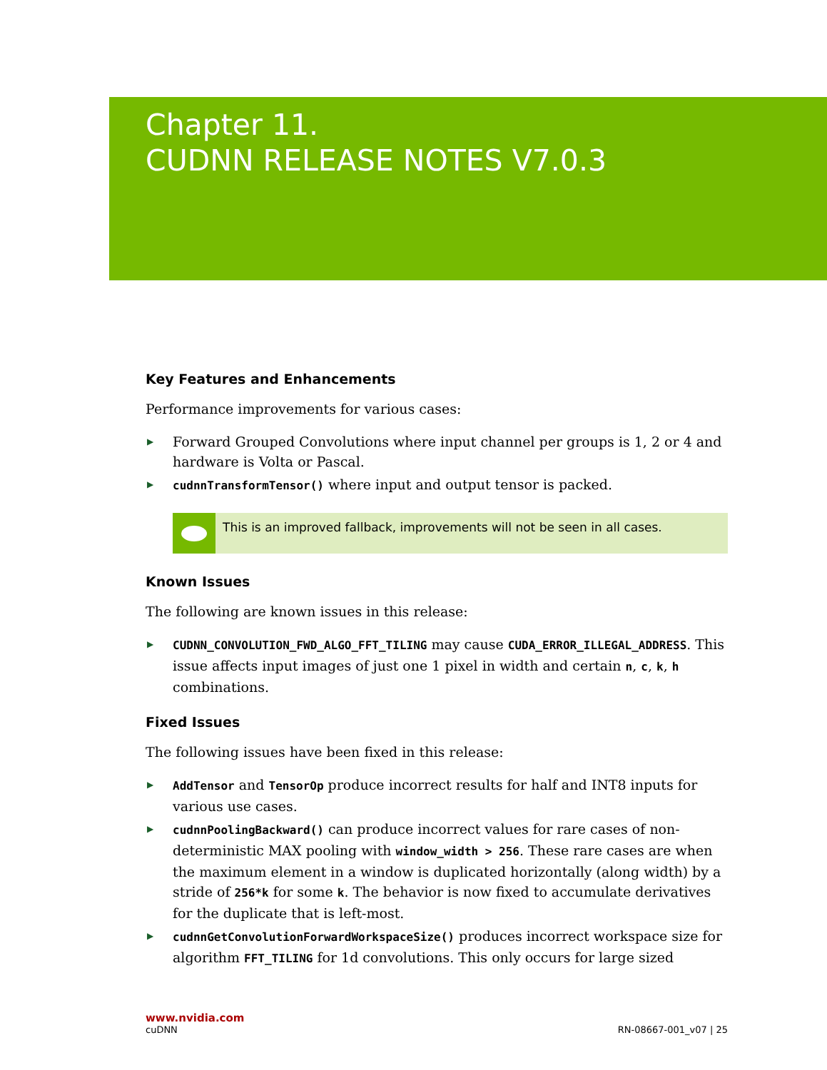Chapter 11.
CUDNN RELEASE NOTES V7.0.3
Key Features and Enhancements
Performance improvements for various cases:
▶ Forward Grouped Convolutions where input channel per groups is 1, 2 or 4 and hardware is Volta or Pascal.
▶ cudnnTransformTensor() where input and output tensor is packed.
This is an improved fallback, improvements will not be seen in all cases.
Known Issues
The following are known issues in this release:
▶ CUDNN_CONVOLUTION_FWD_ALGO_FFT_TILING may cause CUDA_ERROR_ILLEGAL_ADDRESS. This issue affects input images of just one 1 pixel in width and certain n, c, k, h combinations.
Fixed Issues
The following issues have been fixed in this release:
▶ AddTensor and TensorOp produce incorrect results for half and INT8 inputs for various use cases.
▶ cudnnPoolingBackward() can produce incorrect values for rare cases of non-deterministic MAX pooling with window_width > 256. These rare cases are when the maximum element in a window is duplicated horizontally (along width) by a stride of 256*k for some k. The behavior is now fixed to accumulate derivatives for the duplicate that is left-most.
▶ cudnnGetConvolutionForwardWorkspaceSize() produces incorrect workspace size for algorithm FFT_TILING for 1d convolutions. This only occurs for large sized
www.nvidia.com
cuDNN RN-08667-001_v07 | 25